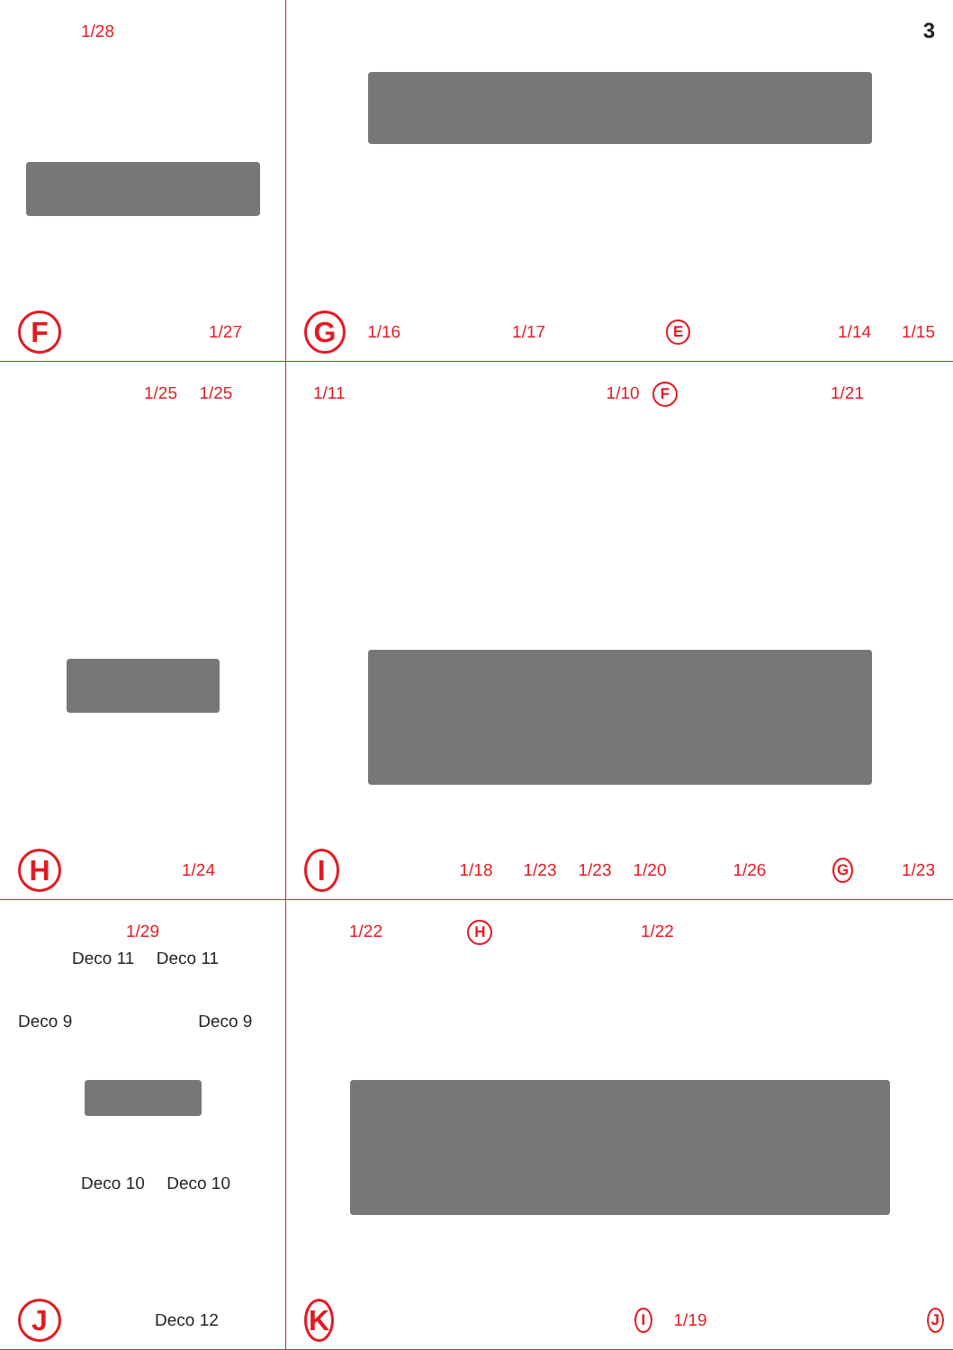1/28
F 1/27
3
G 1/16 1/17 E 1/14 1/15
1/25 1/25
H 1/24
1/11 1/10 F 1/21
I 1/18 1/23 1/23 1/20 1/26 G 1/23
1/29
Deco 11 Deco 11
Deco 9 Deco 9
Deco 10 Deco 10
J Deco 12
1/22 H 1/22
K I 1/19 J